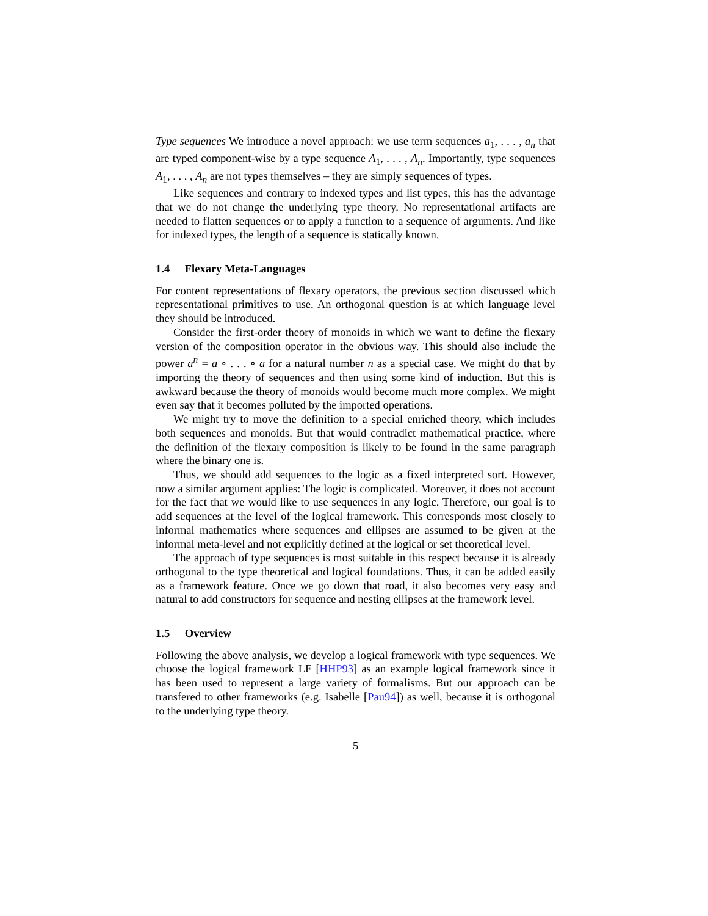Type sequences We introduce a novel approach: we use term sequences a<sub>1</sub>, . . . , a<sub>n</sub> that are typed component-wise by a type sequence A<sub>1</sub>, . . . , A<sub>n</sub>. Importantly, type sequences A<sub>1</sub>, . . . , A<sub>n</sub> are not types themselves – they are simply sequences of types.
Like sequences and contrary to indexed types and list types, this has the advantage that we do not change the underlying type theory. No representational artifacts are needed to flatten sequences or to apply a function to a sequence of arguments. And like for indexed types, the length of a sequence is statically known.
1.4 Flexary Meta-Languages
For content representations of flexary operators, the previous section discussed which representational primitives to use. An orthogonal question is at which language level they should be introduced.
Consider the first-order theory of monoids in which we want to define the flexary version of the composition operator in the obvious way. This should also include the power a<sup>n</sup> = a ∘ . . . ∘ a for a natural number n as a special case. We might do that by importing the theory of sequences and then using some kind of induction. But this is awkward because the theory of monoids would become much more complex. We might even say that it becomes polluted by the imported operations.
We might try to move the definition to a special enriched theory, which includes both sequences and monoids. But that would contradict mathematical practice, where the definition of the flexary composition is likely to be found in the same paragraph where the binary one is.
Thus, we should add sequences to the logic as a fixed interpreted sort. However, now a similar argument applies: The logic is complicated. Moreover, it does not account for the fact that we would like to use sequences in any logic. Therefore, our goal is to add sequences at the level of the logical framework. This corresponds most closely to informal mathematics where sequences and ellipses are assumed to be given at the informal meta-level and not explicitly defined at the logical or set theoretical level.
The approach of type sequences is most suitable in this respect because it is already orthogonal to the type theoretical and logical foundations. Thus, it can be added easily as a framework feature. Once we go down that road, it also becomes very easy and natural to add constructors for sequence and nesting ellipses at the framework level.
1.5 Overview
Following the above analysis, we develop a logical framework with type sequences. We choose the logical framework LF [HHP93] as an example logical framework since it has been used to represent a large variety of formalisms. But our approach can be transfered to other frameworks (e.g. Isabelle [Pau94]) as well, because it is orthogonal to the underlying type theory.
5